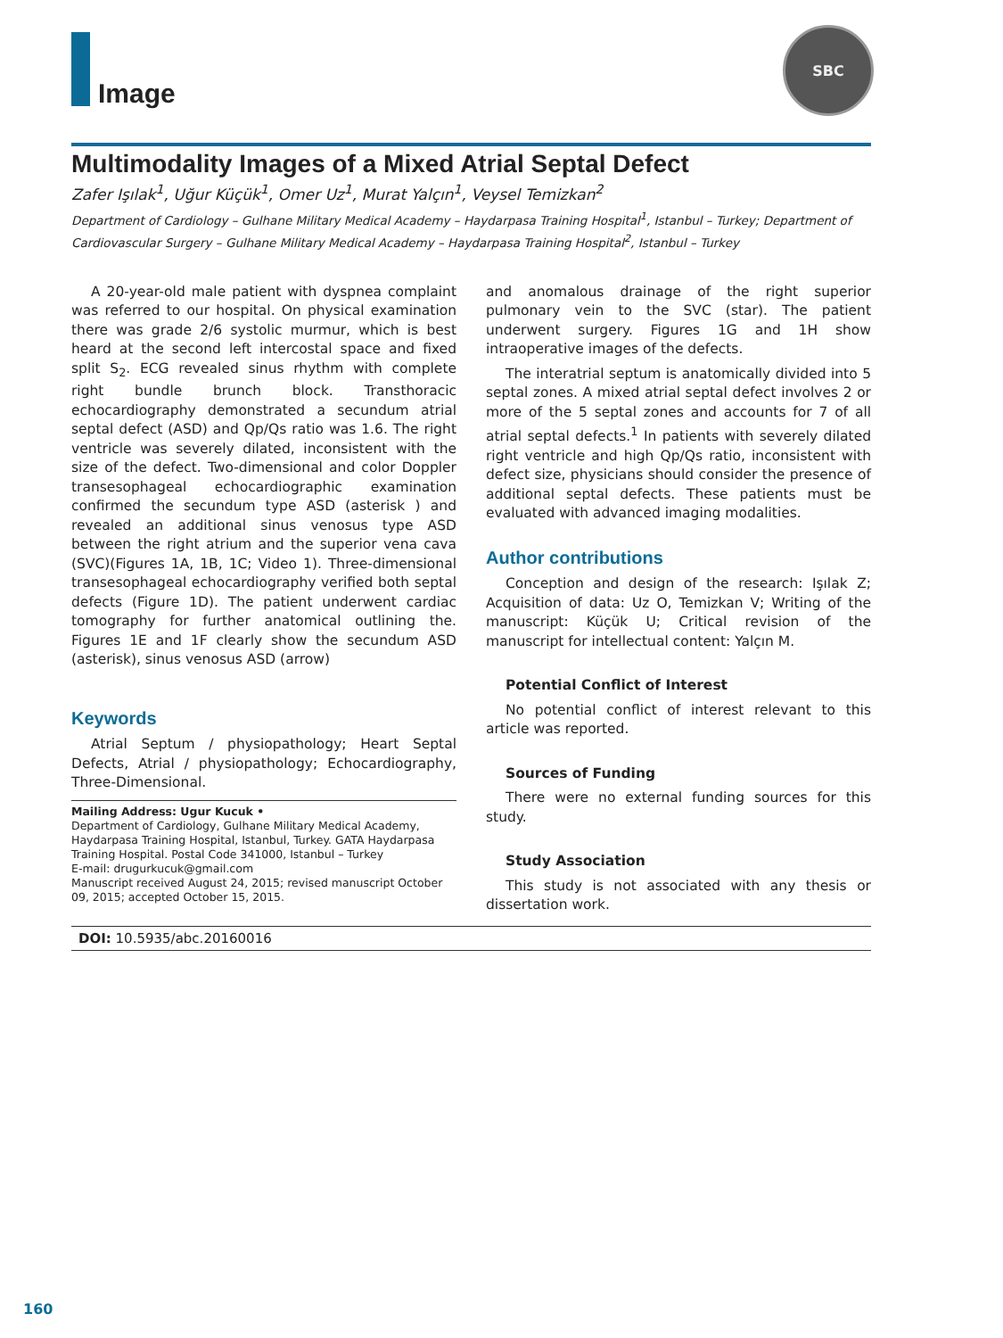Image SBC
Multimodality Images of a Mixed Atrial Septal Defect
Zafer Işılak<sup>1</sup>, Uğur Küçük<sup>1</sup>, Omer Uz<sup>1</sup>, Murat Yalçın<sup>1</sup>, Veysel Temizkan<sup>2</sup>
Department of Cardiology – Gulhane Military Medical Academy – Haydarpasa Training Hospital<sup>1</sup>, Istanbul – Turkey; Department of Cardiovascular Surgery – Gulhane Military Medical Academy – Haydarpasa Training Hospital<sup>2</sup>, Istanbul – Turkey
A 20-year-old male patient with dyspnea complaint was referred to our hospital. On physical examination there was grade 2/6 systolic murmur, which is best heard at the second left intercostal space and fixed split S<sub>2</sub>. ECG revealed sinus rhythm with complete right bundle brunch block. Transthoracic echocardiography demonstrated a secundum atrial septal defect (ASD) and Qp/Qs ratio was 1.6. The right ventricle was severely dilated, inconsistent with the size of the defect. Two-dimensional and color Doppler transesophageal echocardiographic examination confirmed the secundum type ASD (asterisk ) and revealed an additional sinus venosus type ASD between the right atrium and the superior vena cava (SVC)(Figures 1A, 1B, 1C; Video 1). Three-dimensional transesophageal echocardiography verified both septal defects (Figure 1D). The patient underwent cardiac tomography for further anatomical outlining the. Figures 1E and 1F clearly show the secundum ASD (asterisk), sinus venosus ASD (arrow)
Keywords
Atrial Septum / physiopathology; Heart Septal Defects, Atrial / physiopathology; Echocardiography, Three-Dimensional.
Mailing Address: Ugur Kucuk •
Department of Cardiology, Gulhane Military Medical Academy, Haydarpasa Training Hospital, Istanbul, Turkey. GATA Haydarpasa Training Hospital. Postal Code 341000, Istanbul – Turkey
E-mail: drugurkucuk@gmail.com
Manuscript received August 24, 2015; revised manuscript October 09, 2015; accepted October 15, 2015.
and anomalous drainage of the right superior pulmonary vein to the SVC (star). The patient underwent surgery. Figures 1G and 1H show intraoperative images of the defects.
The interatrial septum is anatomically divided into 5 septal zones. A mixed atrial septal defect involves 2 or more of the 5 septal zones and accounts for 7 of all atrial septal defects.<sup>1</sup> In patients with severely dilated right ventricle and high Qp/Qs ratio, inconsistent with defect size, physicians should consider the presence of additional septal defects. These patients must be evaluated with advanced imaging modalities.
Author contributions
Conception and design of the research: Işılak Z; Acquisition of data: Uz O, Temizkan V; Writing of the manuscript: Küçük U; Critical revision of the manuscript for intellectual content: Yalçın M.
Potential Conflict of Interest
No potential conflict of interest relevant to this article was reported.
Sources of Funding
There were no external funding sources for this study.
Study Association
This study is not associated with any thesis or dissertation work.
DOI: 10.5935/abc.20160016
160